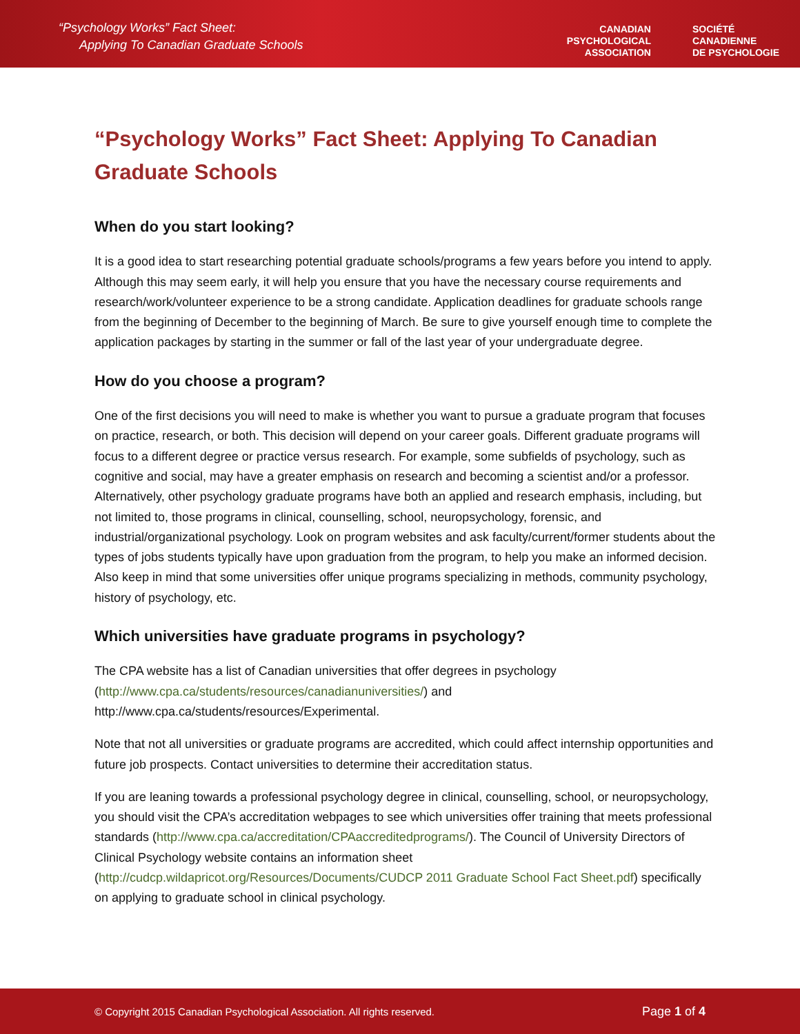“Psychology Works” Fact Sheet:
Applying To Canadian Graduate Schools
CANADIAN
PSYCHOLOGICAL
ASSOCIATION
SOCIÉTÉ
CANADIENNE
DE PSYCHOLOGIE
“Psychology Works” Fact Sheet: Applying To Canadian Graduate Schools
When do you start looking?
It is a good idea to start researching potential graduate schools/programs a few years before you intend to apply. Although this may seem early, it will help you ensure that you have the necessary course requirements and research/work/volunteer experience to be a strong candidate. Application deadlines for graduate schools range from the beginning of December to the beginning of March. Be sure to give yourself enough time to complete the application packages by starting in the summer or fall of the last year of your undergraduate degree.
How do you choose a program?
One of the first decisions you will need to make is whether you want to pursue a graduate program that focuses on practice, research, or both. This decision will depend on your career goals. Different graduate programs will focus to a different degree or practice versus research. For example, some subfields of psychology, such as cognitive and social, may have a greater emphasis on research and becoming a scientist and/or a professor. Alternatively, other psychology graduate programs have both an applied and research emphasis, including, but not limited to, those programs in clinical, counselling, school, neuropsychology, forensic, and industrial/organizational psychology. Look on program websites and ask faculty/current/former students about the types of jobs students typically have upon graduation from the program, to help you make an informed decision. Also keep in mind that some universities offer unique programs specializing in methods, community psychology, history of psychology, etc.
Which universities have graduate programs in psychology?
The CPA website has a list of Canadian universities that offer degrees in psychology (http://www.cpa.ca/students/resources/canadianuniversities/) and http://www.cpa.ca/students/resources/Experimental.
Note that not all universities or graduate programs are accredited, which could affect internship opportunities and future job prospects. Contact universities to determine their accreditation status.
If you are leaning towards a professional psychology degree in clinical, counselling, school, or neuropsychology, you should visit the CPA’s accreditation webpages to see which universities offer training that meets professional standards (http://www.cpa.ca/accreditation/CPAaccreditedprograms/). The Council of University Directors of Clinical Psychology website contains an information sheet (http://cudcp.wildapricot.org/Resources/Documents/CUDCP 2011 Graduate School Fact Sheet.pdf) specifically on applying to graduate school in clinical psychology.
© Copyright 2015 Canadian Psychological Association. All rights reserved. Page 1 of 4